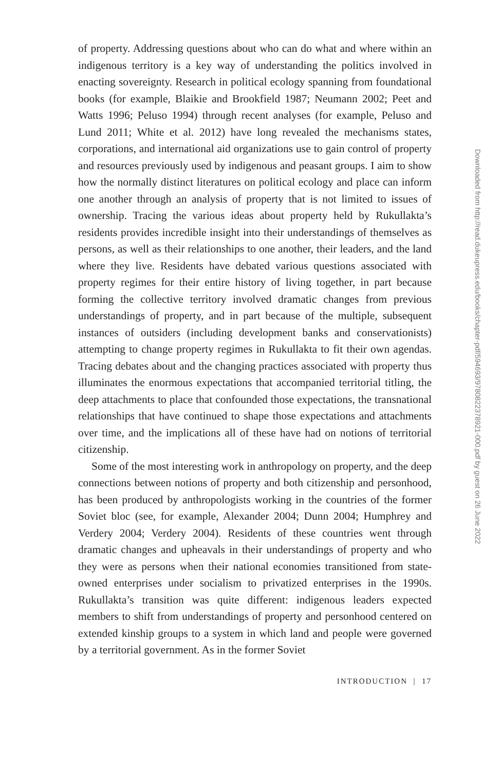of property. Addressing questions about who can do what and where within an indigenous territory is a key way of understanding the politics involved in enacting sovereignty. Research in political ecology spanning from foundational books (for example, Blaikie and Brookfield 1987; Neumann 2002; Peet and Watts 1996; Peluso 1994) through recent analyses (for example, Peluso and Lund 2011; White et al. 2012) have long revealed the mechanisms states, corporations, and international aid organizations use to gain control of property and resources previously used by indigenous and peasant groups. I aim to show how the normally distinct literatures on political ecology and place can inform one another through an analysis of property that is not limited to issues of ownership. Tracing the various ideas about property held by Rukullakta’s residents provides incredible insight into their understandings of themselves as persons, as well as their relationships to one another, their leaders, and the land where they live. Residents have debated various questions associated with property regimes for their entire history of living together, in part because forming the collective territory involved dramatic changes from previous understandings of property, and in part because of the multiple, subsequent instances of outsiders (including development banks and conservationists) attempting to change property regimes in Rukullakta to fit their own agendas. Tracing debates about and the changing practices associated with property thus illuminates the enormous expectations that accompanied territorial titling, the deep attachments to place that confounded those expectations, the transnational relationships that have continued to shape those expectations and attachments over time, and the implications all of these have had on notions of territorial citizenship.
Some of the most interesting work in anthropology on property, and the deep connections between notions of property and both citizenship and personhood, has been produced by anthropologists working in the countries of the former Soviet bloc (see, for example, Alexander 2004; Dunn 2004; Humphrey and Verdery 2004; Verdery 2004). Residents of these countries went through dramatic changes and upheavals in their understandings of property and who they were as persons when their national economies transitioned from state-owned enterprises under socialism to privatized enterprises in the 1990s. Rukullakta’s transition was quite different: indigenous leaders expected members to shift from understandings of property and personhood centered on extended kinship groups to a system in which land and people were governed by a territorial government. As in the former Soviet
INTRODUCTION | 17
Downloaded from http://read.dukeupress.edu/books/chapter-pdf/594693/9780822378921-000.pdf by guest on 26 June 2022